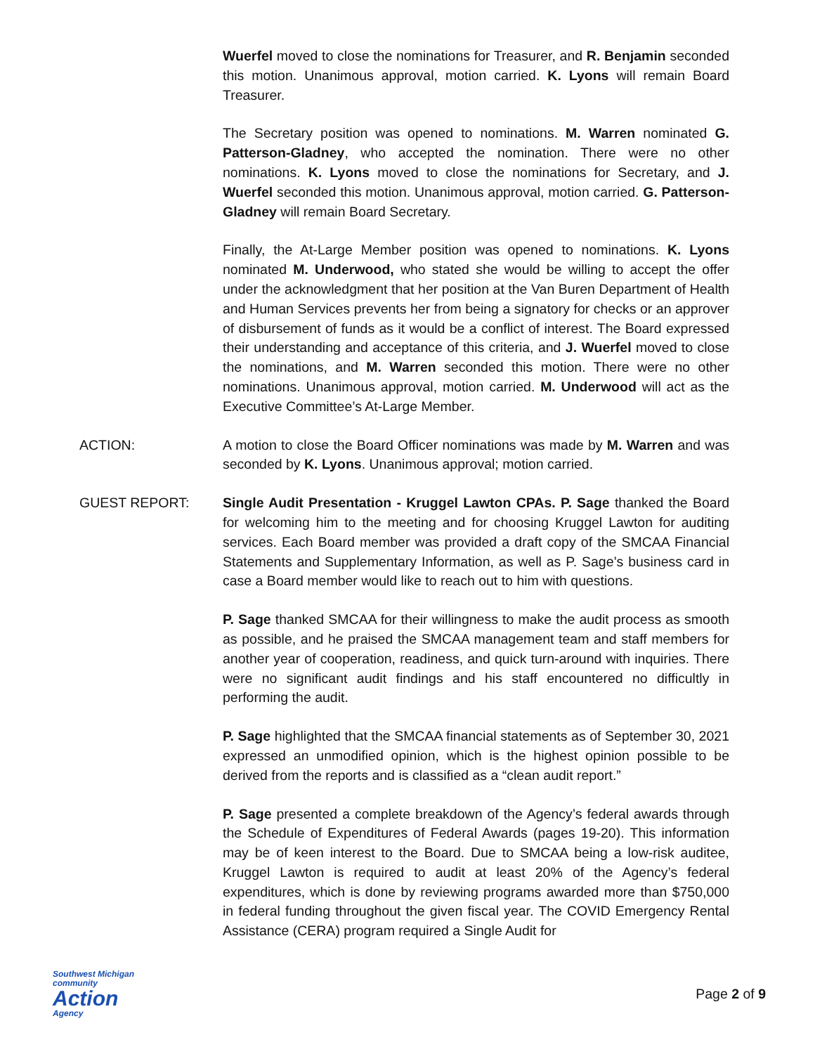Wuerfel moved to close the nominations for Treasurer, and R. Benjamin seconded this motion. Unanimous approval, motion carried. K. Lyons will remain Board Treasurer.
The Secretary position was opened to nominations. M. Warren nominated G. Patterson-Gladney, who accepted the nomination. There were no other nominations. K. Lyons moved to close the nominations for Secretary, and J. Wuerfel seconded this motion. Unanimous approval, motion carried. G. Patterson-Gladney will remain Board Secretary.
Finally, the At-Large Member position was opened to nominations. K. Lyons nominated M. Underwood, who stated she would be willing to accept the offer under the acknowledgment that her position at the Van Buren Department of Health and Human Services prevents her from being a signatory for checks or an approver of disbursement of funds as it would be a conflict of interest. The Board expressed their understanding and acceptance of this criteria, and J. Wuerfel moved to close the nominations, and M. Warren seconded this motion. There were no other nominations. Unanimous approval, motion carried. M. Underwood will act as the Executive Committee’s At-Large Member.
ACTION: A motion to close the Board Officer nominations was made by M. Warren and was seconded by K. Lyons. Unanimous approval; motion carried.
GUEST REPORT: Single Audit Presentation - Kruggel Lawton CPAs. P. Sage thanked the Board for welcoming him to the meeting and for choosing Kruggel Lawton for auditing services. Each Board member was provided a draft copy of the SMCAA Financial Statements and Supplementary Information, as well as P. Sage’s business card in case a Board member would like to reach out to him with questions.
P. Sage thanked SMCAA for their willingness to make the audit process as smooth as possible, and he praised the SMCAA management team and staff members for another year of cooperation, readiness, and quick turn-around with inquiries. There were no significant audit findings and his staff encountered no difficultly in performing the audit.
P. Sage highlighted that the SMCAA financial statements as of September 30, 2021 expressed an unmodified opinion, which is the highest opinion possible to be derived from the reports and is classified as a “clean audit report.”
P. Sage presented a complete breakdown of the Agency’s federal awards through the Schedule of Expenditures of Federal Awards (pages 19-20). This information may be of keen interest to the Board. Due to SMCAA being a low-risk auditee, Kruggel Lawton is required to audit at least 20% of the Agency’s federal expenditures, which is done by reviewing programs awarded more than $750,000 in federal funding throughout the given fiscal year. The COVID Emergency Rental Assistance (CERA) program required a Single Audit for
Southwest Michigan
community
Action
Agency
Page 2 of 9